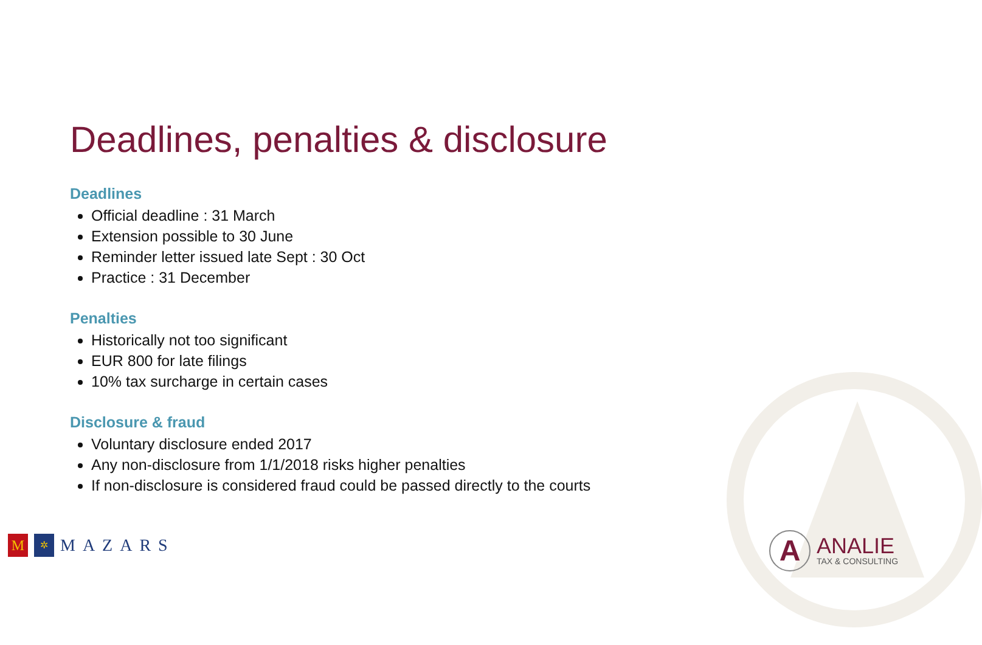Deadlines, penalties & disclosure
Deadlines
Official deadline : 31 March
Extension possible to 30 June
Reminder letter issued late Sept : 30 Oct
Practice : 31 December
Penalties
Historically not too significant
EUR 800 for late filings
10% tax surcharge in certain cases
Disclosure & fraud
Voluntary disclosure ended 2017
Any non-disclosure from 1/1/2018 risks higher penalties
If non-disclosure is considered fraud could be passed directly to the courts
M
✲
MAZARS
A
ANALIE
TAX & CONSULTING